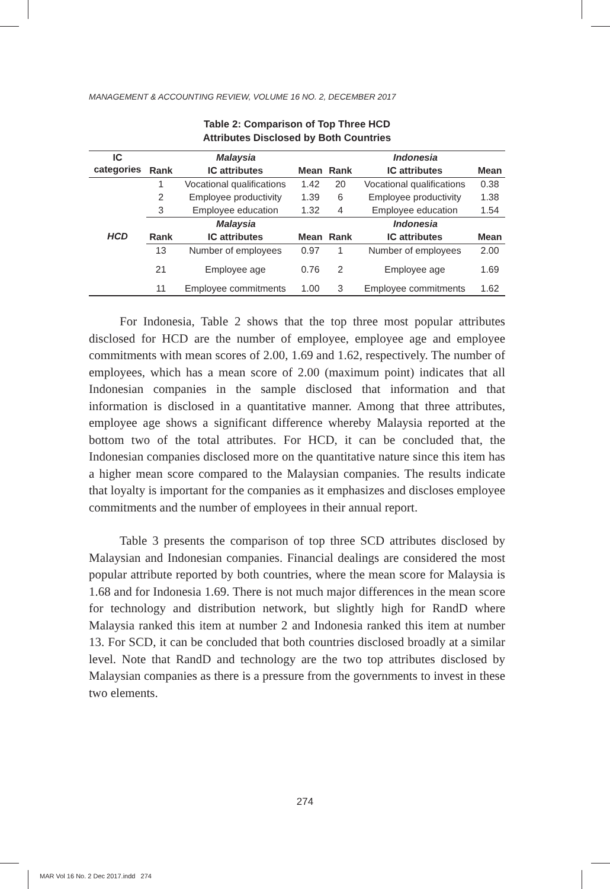MANAGEMENT & ACCOUNTING REVIEW, VOLUME 16 NO. 2, DECEMBER 2017
Table 2: Comparison of Top Three HCD
Attributes Disclosed by Both Countries
| IC categories | Malaysia | | | Indonesia | | |
| --- | --- | --- | --- | --- | --- | --- |
| | Rank | IC attributes | Mean | Rank | IC attributes | Mean |
| HCD | 1 | Vocational qualifications | 1.42 | 20 | Vocational qualifications | 0.38 |
| | 2 | Employee productivity | 1.39 | 6 | Employee productivity | 1.38 |
| | 3 | Employee education | 1.32 | 4 | Employee education | 1.54 |
| | Malaysia | | | Indonesia | | |
| | Rank | IC attributes | Mean | Rank | IC attributes | Mean |
| | 13 | Number of employees | 0.97 | 1 | Number of employees | 2.00 |
| | 21 | Employee age | 0.76 | 2 | Employee age | 1.69 |
| | 11 | Employee commitments | 1.00 | 3 | Employee commitments | 1.62 |
For Indonesia, Table 2 shows that the top three most popular attributes disclosed for HCD are the number of employee, employee age and employee commitments with mean scores of 2.00, 1.69 and 1.62, respectively. The number of employees, which has a mean score of 2.00 (maximum point) indicates that all Indonesian companies in the sample disclosed that information and that information is disclosed in a quantitative manner. Among that three attributes, employee age shows a significant difference whereby Malaysia reported at the bottom two of the total attributes. For HCD, it can be concluded that, the Indonesian companies disclosed more on the quantitative nature since this item has a higher mean score compared to the Malaysian companies. The results indicate that loyalty is important for the companies as it emphasizes and discloses employee commitments and the number of employees in their annual report.
Table 3 presents the comparison of top three SCD attributes disclosed by Malaysian and Indonesian companies. Financial dealings are considered the most popular attribute reported by both countries, where the mean score for Malaysia is 1.68 and for Indonesia 1.69. There is not much major differences in the mean score for technology and distribution network, but slightly high for RandD where Malaysia ranked this item at number 2 and Indonesia ranked this item at number 13. For SCD, it can be concluded that both countries disclosed broadly at a similar level. Note that RandD and technology are the two top attributes disclosed by Malaysian companies as there is a pressure from the governments to invest in these two elements.
274
MAR Vol 16 No. 2 Dec 2017.indd 274